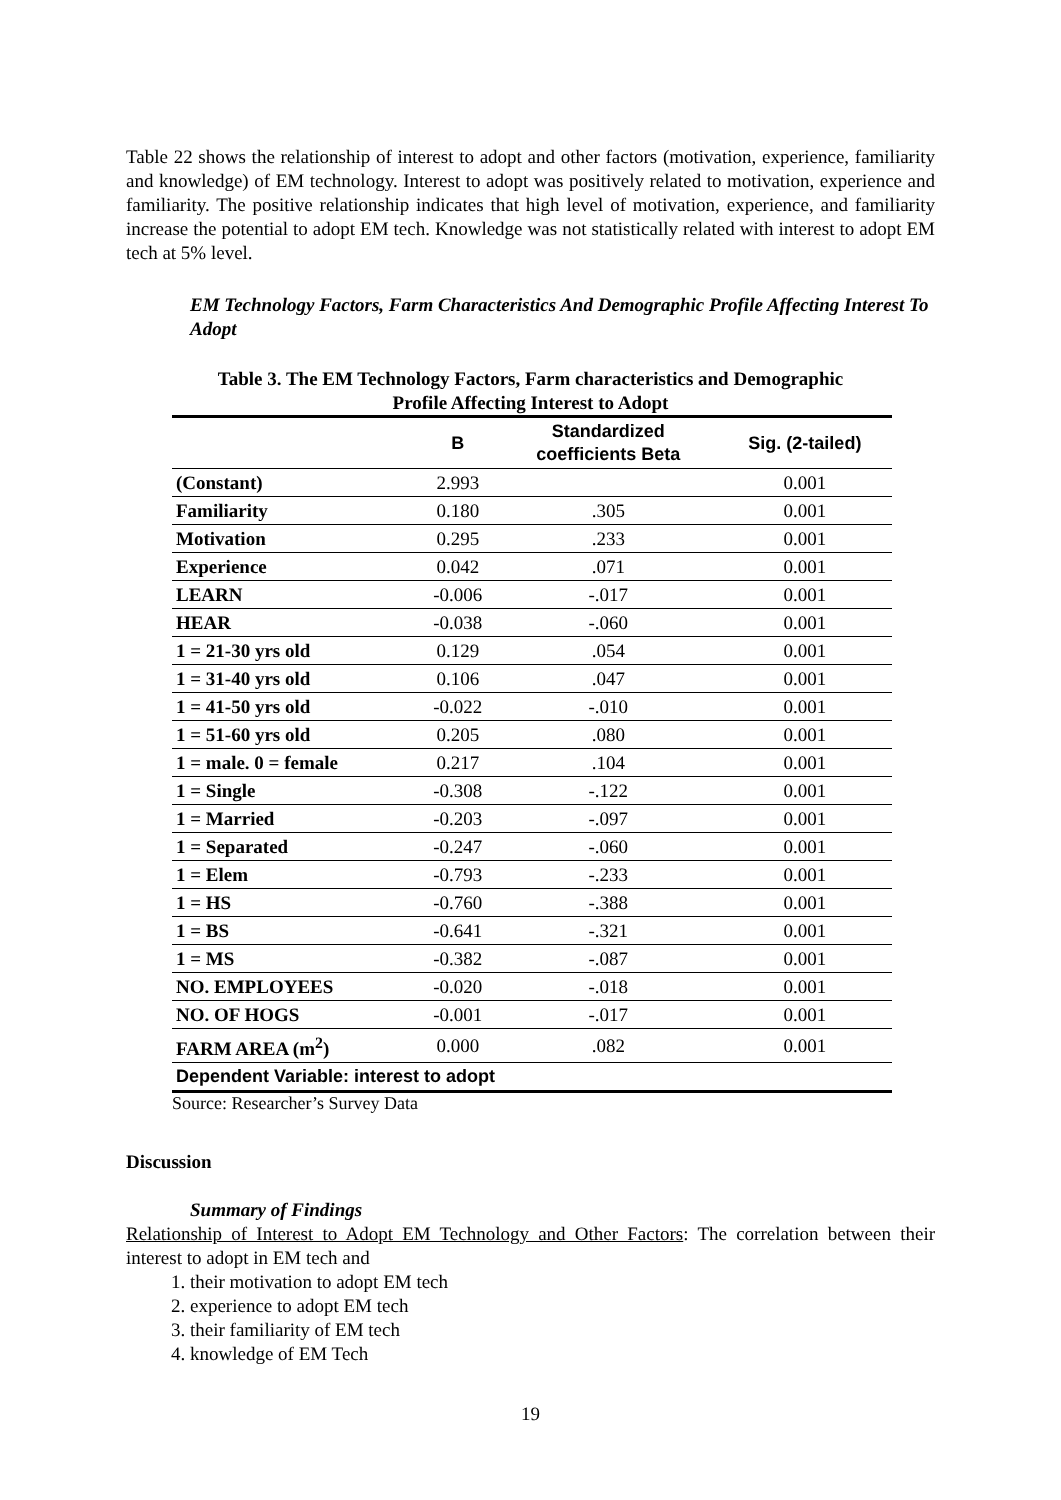Table 22 shows the relationship of interest to adopt and other factors (motivation, experience, familiarity and knowledge) of EM technology. Interest to adopt was positively related to motivation, experience and familiarity. The positive relationship indicates that high level of motivation, experience, and familiarity increase the potential to adopt EM tech. Knowledge was not statistically related with interest to adopt EM tech at 5% level.
EM Technology Factors, Farm Characteristics And Demographic Profile Affecting Interest To Adopt
Table 3. The EM Technology Factors, Farm characteristics and Demographic
Profile Affecting Interest to Adopt
| | B | Standardized coefficients Beta | Sig. (2-tailed) |
| --- | --- | --- | --- |
| (Constant) | 2.993 | | 0.001 |
| Familiarity | 0.180 | .305 | 0.001 |
| Motivation | 0.295 | .233 | 0.001 |
| Experience | 0.042 | .071 | 0.001 |
| LEARN | -0.006 | -.017 | 0.001 |
| HEAR | -0.038 | -.060 | 0.001 |
| 1 = 21-30 yrs old | 0.129 | .054 | 0.001 |
| 1 = 31-40 yrs old | 0.106 | .047 | 0.001 |
| 1 = 41-50 yrs old | -0.022 | -.010 | 0.001 |
| 1 = 51-60 yrs old | 0.205 | .080 | 0.001 |
| 1 = male. 0 = female | 0.217 | .104 | 0.001 |
| 1 = Single | -0.308 | -.122 | 0.001 |
| 1 = Married | -0.203 | -.097 | 0.001 |
| 1 = Separated | -0.247 | -.060 | 0.001 |
| 1 = Elem | -0.793 | -.233 | 0.001 |
| 1 = HS | -0.760 | -.388 | 0.001 |
| 1 = BS | -0.641 | -.321 | 0.001 |
| 1 = MS | -0.382 | -.087 | 0.001 |
| NO. EMPLOYEES | -0.020 | -.018 | 0.001 |
| NO. OF HOGS | -0.001 | -.017 | 0.001 |
| FARM AREA (m<sup>2</sup>) | 0.000 | .082 | 0.001 |
| Dependent Variable: interest to adopt | | | |
Source: Researcher’s Survey Data
Discussion
Summary of Findings
Relationship of Interest to Adopt EM Technology and Other Factors: The correlation between their interest to adopt in EM tech and
1. their motivation to adopt EM tech
2. experience to adopt EM tech
3. their familiarity of EM tech
4. knowledge of EM Tech
19